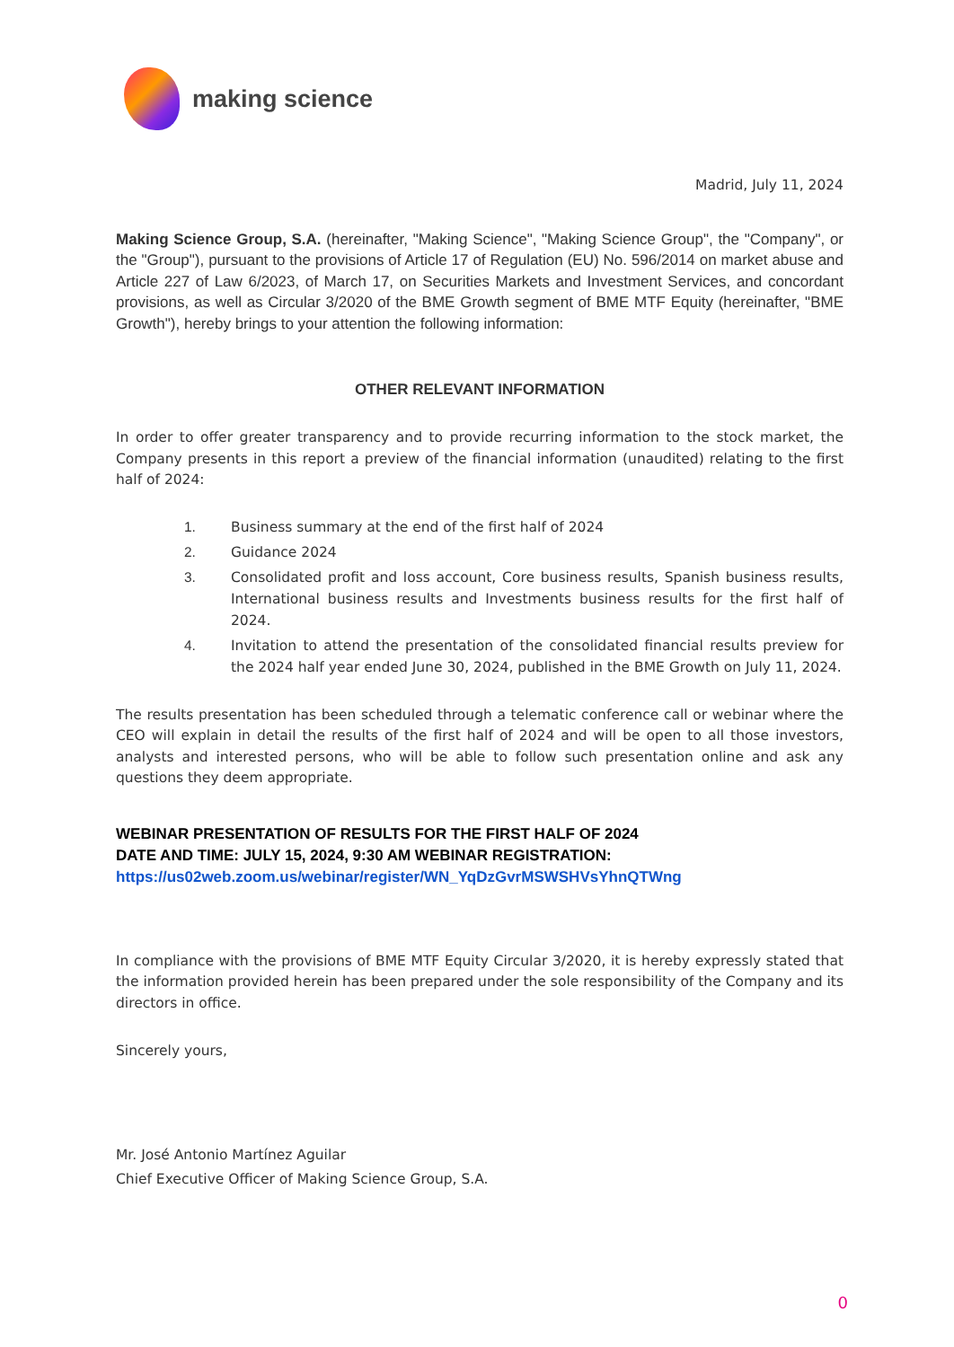making science
Madrid, July 11, 2024
Making Science Group, S.A. (hereinafter, "Making Science", "Making Science Group", the "Company", or the "Group"), pursuant to the provisions of Article 17 of Regulation (EU) No. 596/2014 on market abuse and Article 227 of Law 6/2023, of March 17, on Securities Markets and Investment Services, and concordant provisions, as well as Circular 3/2020 of the BME Growth segment of BME MTF Equity (hereinafter, "BME Growth"), hereby brings to your attention the following information:
OTHER RELEVANT INFORMATION
In order to offer greater transparency and to provide recurring information to the stock market, the Company presents in this report a preview of the financial information (unaudited) relating to the first half of 2024:
1. Business summary at the end of the first half of 2024
2. Guidance 2024
3. Consolidated profit and loss account, Core business results, Spanish business results, International business results and Investments business results for the first half of 2024.
4. Invitation to attend the presentation of the consolidated financial results preview for the 2024 half year ended June 30, 2024, published in the BME Growth on July 11, 2024.
The results presentation has been scheduled through a telematic conference call or webinar where the CEO will explain in detail the results of the first half of 2024 and will be open to all those investors, analysts and interested persons, who will be able to follow such presentation online and ask any questions they deem appropriate.
WEBINAR PRESENTATION OF RESULTS FOR THE FIRST HALF OF 2024
DATE AND TIME: JULY 15, 2024, 9:30 AM WEBINAR REGISTRATION:
https://us02web.zoom.us/webinar/register/WN_YqDzGvrMSWSHVsYhnQTWng
In compliance with the provisions of BME MTF Equity Circular 3/2020, it is hereby expressly stated that the information provided herein has been prepared under the sole responsibility of the Company and its directors in office.
Sincerely yours,
Mr. José Antonio Martínez Aguilar
Chief Executive Officer of Making Science Group, S.A.
0